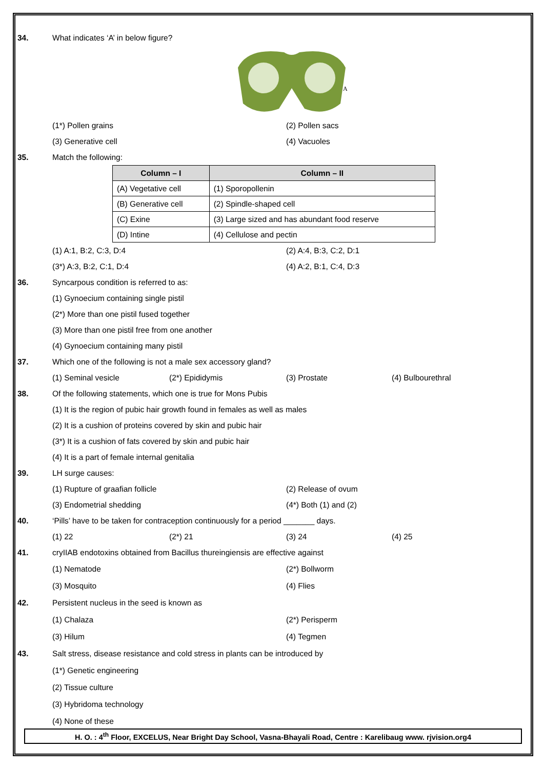34. What indicates ‘A’ in below figure?
A
(1*) Pollen grains (2) Pollen sacs
(3) Generative cell (4) Vacuoles
35. Match the following:
| Column – I | Column – II |
| --- | --- |
| (A) Vegetative cell | (1) Sporopollenin |
| (B) Generative cell | (2) Spindle-shaped cell |
| (C) Exine | (3) Large sized and has abundant food reserve |
| (D) Intine | (4) Cellulose and pectin |
(1) A:1, B:2, C:3, D:4 (2) A:4, B:3, C:2, D:1
(3*) A:3, B:2, C:1, D:4 (4) A:2, B:1, C:4, D:3
36. Syncarpous condition is referred to as:
(1) Gynoecium containing single pistil
(2*) More than one pistil fused together
(3) More than one pistil free from one another
(4) Gynoecium containing many pistil
37. Which one of the following is not a male sex accessory gland?
(1) Seminal vesicle (2*) Epididymis (3) Prostate (4) Bulbourethral
38. Of the following statements, which one is true for Mons Pubis
(1) It is the region of pubic hair growth found in females as well as males
(2) It is a cushion of proteins covered by skin and pubic hair
(3*) It is a cushion of fats covered by skin and pubic hair
(4) It is a part of female internal genitalia
39. LH surge causes:
(1) Rupture of graafian follicle (2) Release of ovum
(3) Endometrial shedding (4*) Both (1) and (2)
40. ‘Pills’ have to be taken for contraception continuously for a period _______ days.
(1) 22 (2*) 21 (3) 24 (4) 25
41. cryIIAB endotoxins obtained from Bacillus thureingiensis are effective against
(1) Nematode (2*) Bollworm
(3) Mosquito (4) Flies
42. Persistent nucleus in the seed is known as
(1) Chalaza (2*) Perisperm
(3) Hilum (4) Tegmen
43. Salt stress, disease resistance and cold stress in plants can be introduced by
(1*) Genetic engineering
(2) Tissue culture
(3) Hybridoma technology
(4) None of these
H. O. : 4<sup>th</sup> Floor, EXCELUS, Near Bright Day School, Vasna-Bhayali Road, Centre : Karelibaug www. rjvision.org4